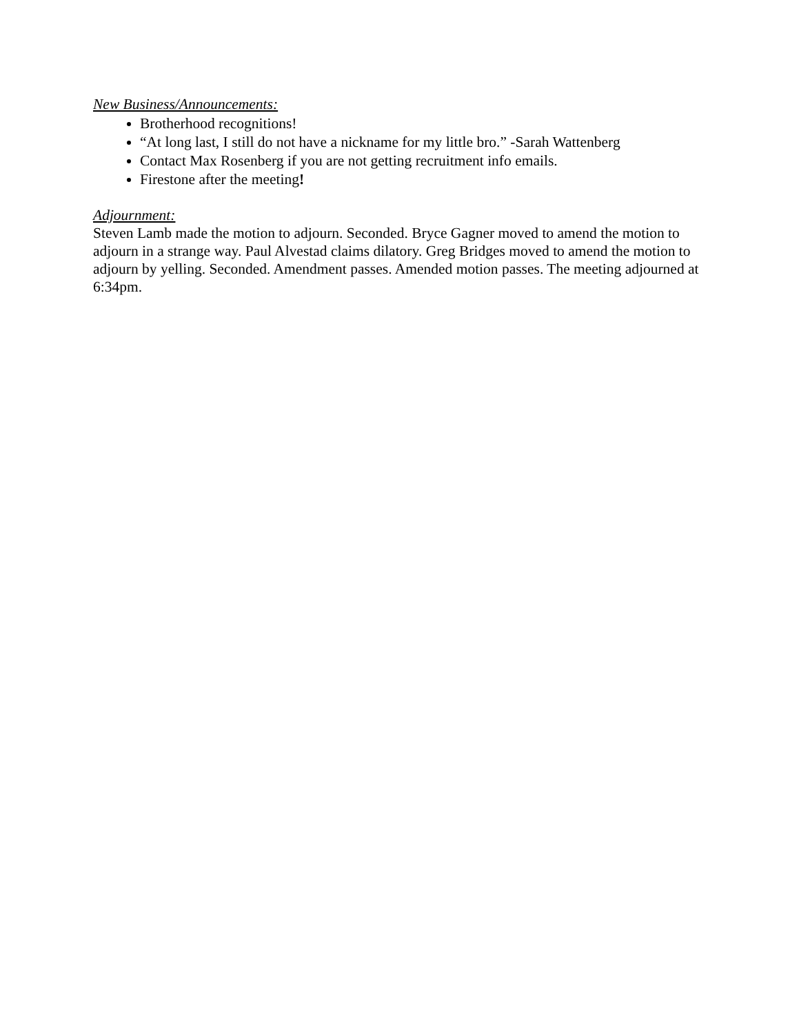New Business/Announcements:
Brotherhood recognitions!
“At long last, I still do not have a nickname for my little bro.” -Sarah Wattenberg
Contact Max Rosenberg if you are not getting recruitment info emails.
Firestone after the meeting!
Adjournment:
Steven Lamb made the motion to adjourn. Seconded. Bryce Gagner moved to amend the motion to adjourn in a strange way. Paul Alvestad claims dilatory. Greg Bridges moved to amend the motion to adjourn by yelling. Seconded. Amendment passes. Amended motion passes. The meeting adjourned at 6:34pm.